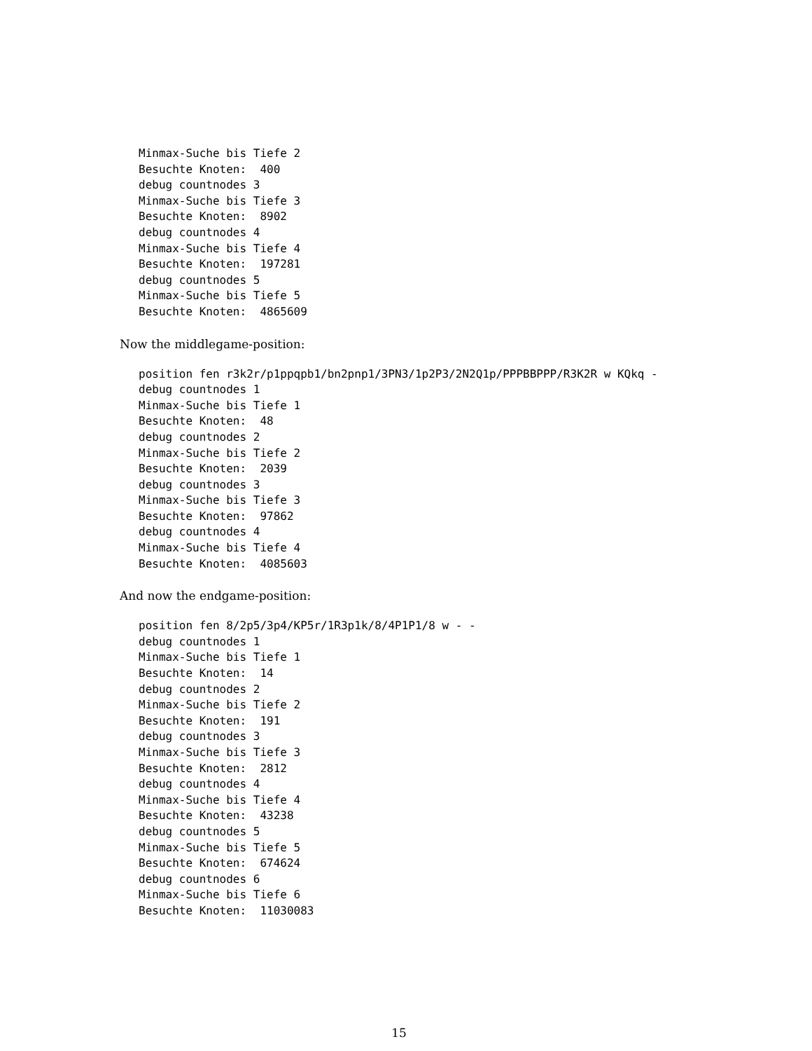Minmax-Suche bis Tiefe 2
Besuchte Knoten:  400
debug countnodes 3
Minmax-Suche bis Tiefe 3
Besuchte Knoten:  8902
debug countnodes 4
Minmax-Suche bis Tiefe 4
Besuchte Knoten:  197281
debug countnodes 5
Minmax-Suche bis Tiefe 5
Besuchte Knoten:  4865609
Now the middlegame-position:
position fen r3k2r/p1ppqpb1/bn2pnp1/3PN3/1p2P3/2N2Q1p/PPPBBPPP/R3K2R w KQkq -
debug countnodes 1
Minmax-Suche bis Tiefe 1
Besuchte Knoten:  48
debug countnodes 2
Minmax-Suche bis Tiefe 2
Besuchte Knoten:  2039
debug countnodes 3
Minmax-Suche bis Tiefe 3
Besuchte Knoten:  97862
debug countnodes 4
Minmax-Suche bis Tiefe 4
Besuchte Knoten:  4085603
And now the endgame-position:
position fen 8/2p5/3p4/KP5r/1R3p1k/8/4P1P1/8 w - -
debug countnodes 1
Minmax-Suche bis Tiefe 1
Besuchte Knoten:  14
debug countnodes 2
Minmax-Suche bis Tiefe 2
Besuchte Knoten:  191
debug countnodes 3
Minmax-Suche bis Tiefe 3
Besuchte Knoten:  2812
debug countnodes 4
Minmax-Suche bis Tiefe 4
Besuchte Knoten:  43238
debug countnodes 5
Minmax-Suche bis Tiefe 5
Besuchte Knoten:  674624
debug countnodes 6
Minmax-Suche bis Tiefe 6
Besuchte Knoten:  11030083
15